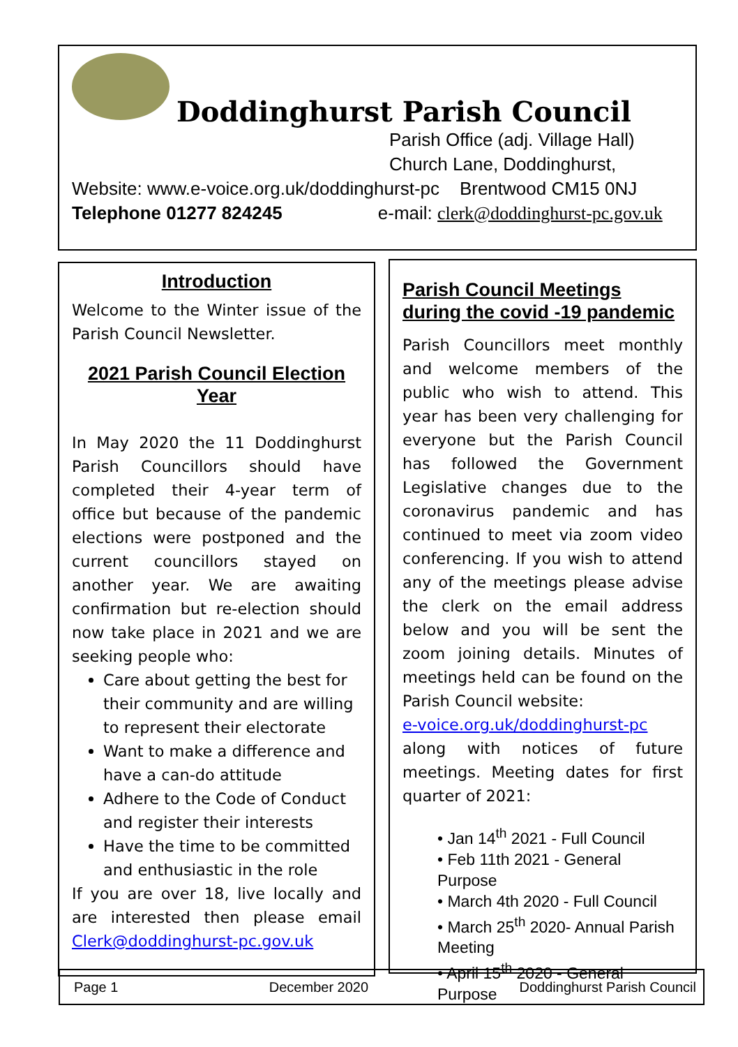Doddinghurst Parish Council
Parish Office (adj. Village Hall)
Church Lane, Doddinghurst,
Website: www.e-voice.org.uk/doddinghurst-pc Brentwood CM15 0NJ
Telephone 01277 824245 e-mail: clerk@doddinghurst-pc.gov.uk
Introduction
Welcome to the Winter issue of the Parish Council Newsletter.
2021 Parish Council Election Year
In May 2020 the 11 Doddinghurst Parish Councillors should have completed their 4-year term of office but because of the pandemic elections were postponed and the current councillors stayed on another year. We are awaiting confirmation but re-election should now take place in 2021 and we are seeking people who:
Care about getting the best for their community and are willing to represent their electorate
Want to make a difference and have a can-do attitude
Adhere to the Code of Conduct and register their interests
Have the time to be committed and enthusiastic in the role
If you are over 18, live locally and are interested then please email Clerk@doddinghurst-pc.gov.uk
Parish Council Meetings during the covid -19 pandemic
Parish Councillors meet monthly and welcome members of the public who wish to attend. This year has been very challenging for everyone but the Parish Council has followed the Government Legislative changes due to the coronavirus pandemic and has continued to meet via zoom video conferencing. If you wish to attend any of the meetings please advise the clerk on the email address below and you will be sent the zoom joining details. Minutes of meetings held can be found on the Parish Council website:
e-voice.org.uk/doddinghurst-pc
along with notices of future meetings. Meeting dates for first quarter of 2021:
• Jan 14<sup>th</sup> 2021 - Full Council
• Feb 11th 2021 - General Purpose
• March 4th 2020 - Full Council
• March 25<sup>th</sup> 2020- Annual Parish Meeting
• April 15<sup>th</sup> 2020 - General Purpose
Page 1 December 2020 Doddinghurst Parish Council